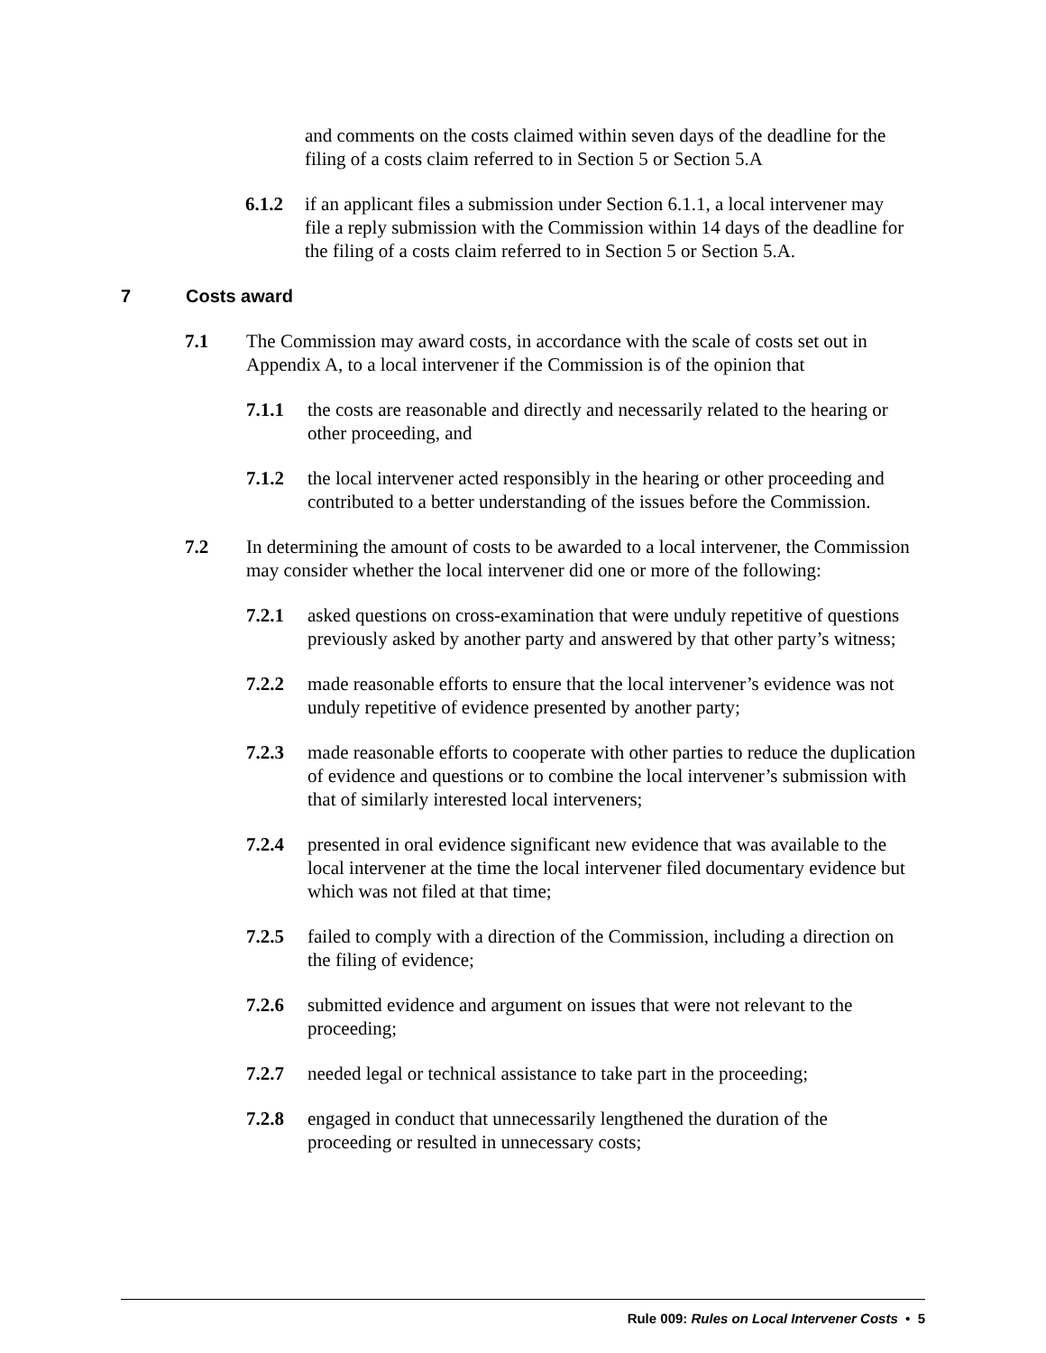and comments on the costs claimed within seven days of the deadline for the filing of a costs claim referred to in Section 5 or Section 5.A
6.1.2 if an applicant files a submission under Section 6.1.1, a local intervener may file a reply submission with the Commission within 14 days of the deadline for the filing of a costs claim referred to in Section 5 or Section 5.A.
7 Costs award
7.1 The Commission may award costs, in accordance with the scale of costs set out in Appendix A, to a local intervener if the Commission is of the opinion that
7.1.1 the costs are reasonable and directly and necessarily related to the hearing or other proceeding, and
7.1.2 the local intervener acted responsibly in the hearing or other proceeding and contributed to a better understanding of the issues before the Commission.
7.2 In determining the amount of costs to be awarded to a local intervener, the Commission may consider whether the local intervener did one or more of the following:
7.2.1 asked questions on cross-examination that were unduly repetitive of questions previously asked by another party and answered by that other party’s witness;
7.2.2 made reasonable efforts to ensure that the local intervener’s evidence was not unduly repetitive of evidence presented by another party;
7.2.3 made reasonable efforts to cooperate with other parties to reduce the duplication of evidence and questions or to combine the local intervener’s submission with that of similarly interested local interveners;
7.2.4 presented in oral evidence significant new evidence that was available to the local intervener at the time the local intervener filed documentary evidence but which was not filed at that time;
7.2.5 failed to comply with a direction of the Commission, including a direction on the filing of evidence;
7.2.6 submitted evidence and argument on issues that were not relevant to the proceeding;
7.2.7 needed legal or technical assistance to take part in the proceeding;
7.2.8 engaged in conduct that unnecessarily lengthened the duration of the proceeding or resulted in unnecessary costs;
Rule 009: Rules on Local Intervener Costs • 5